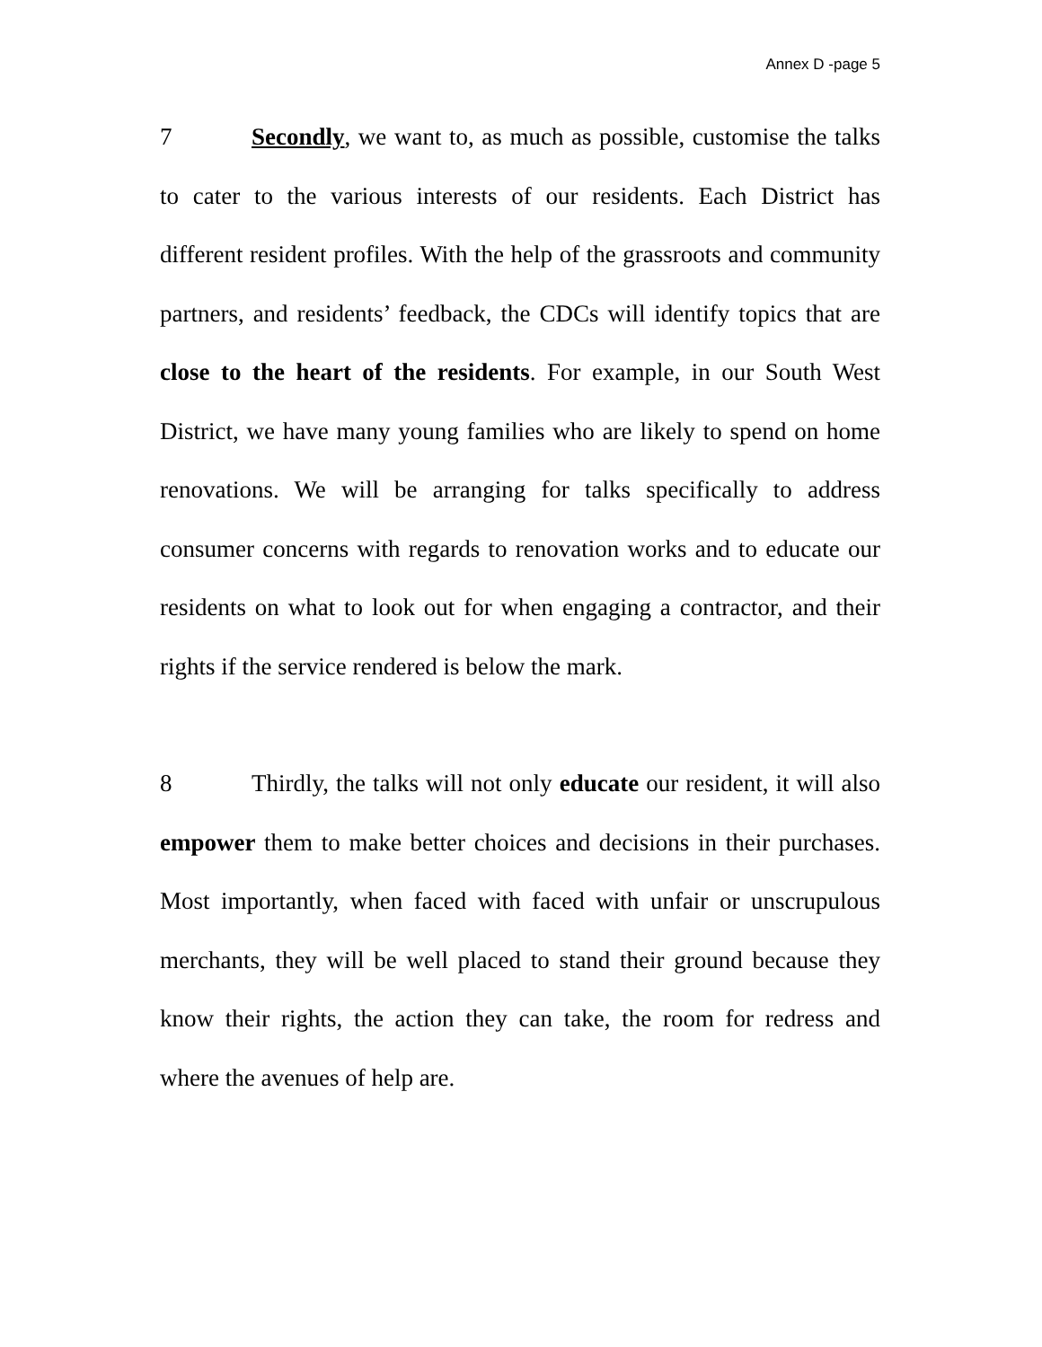Annex D -page 5
7 Secondly, we want to, as much as possible, customise the talks to cater to the various interests of our residents. Each District has different resident profiles. With the help of the grassroots and community partners, and residents’ feedback, the CDCs will identify topics that are close to the heart of the residents. For example, in our South West District, we have many young families who are likely to spend on home renovations. We will be arranging for talks specifically to address consumer concerns with regards to renovation works and to educate our residents on what to look out for when engaging a contractor, and their rights if the service rendered is below the mark.
8 Thirdly, the talks will not only educate our resident, it will also empower them to make better choices and decisions in their purchases. Most importantly, when faced with faced with unfair or unscrupulous merchants, they will be well placed to stand their ground because they know their rights, the action they can take, the room for redress and where the avenues of help are.